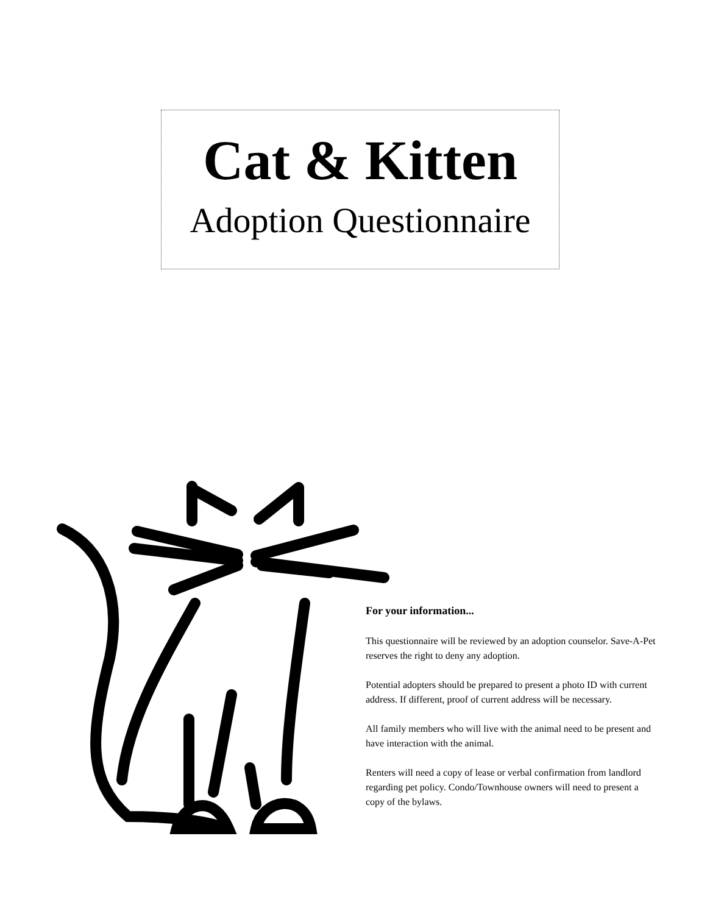Cat & Kitten
Adoption Questionnaire
For your information...
This questionnaire will be reviewed by an adoption counselor. Save-A-Pet reserves the right to deny any adoption.
Potential adopters should be prepared to present a photo ID with current address. If different, proof of current address will be necessary.
All family members who will live with the animal need to be present and have interaction with the animal.
Renters will need a copy of lease or verbal confirmation from landlord regarding pet policy. Condo/Townhouse owners will need to present a copy of the bylaws.